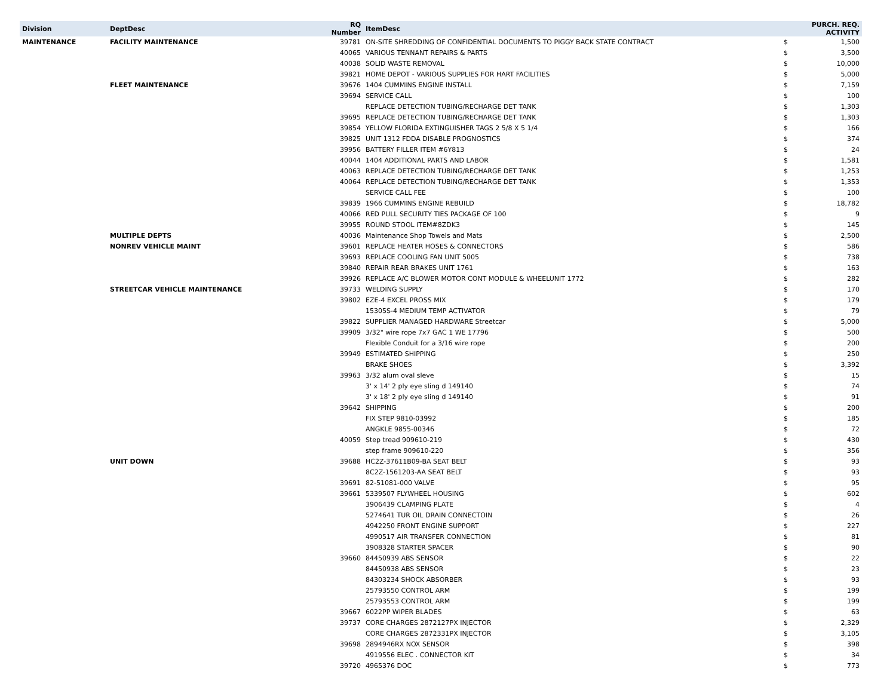| Division | DeptDesc | RQ Number | ItemDesc | PURCH. REQ. ACTIVITY | |
| --- | --- | --- | --- | --- | --- |
| MAINTENANCE | FACILITY MAINTENANCE | 39781 | ON-SITE SHREDDING OF CONFIDENTIAL DOCUMENTS TO PIGGY BACK STATE CONTRACT | $ | 1,500 |
| | | 40065 | VARIOUS TENNANT REPAIRS & PARTS | $ | 3,500 |
| | | 40038 | SOLID WASTE REMOVAL | $ | 10,000 |
| | | 39821 | HOME DEPOT - VARIOUS SUPPLIES FOR HART FACILITIES | $ | 5,000 |
| | FLEET MAINTENANCE | 39676 | 1404 CUMMINS ENGINE INSTALL | $ | 7,159 |
| | | 39694 | SERVICE CALL | $ | 100 |
| | | | REPLACE DETECTION TUBING/RECHARGE DET TANK | $ | 1,303 |
| | | 39695 | REPLACE DETECTION TUBING/RECHARGE DET TANK | $ | 1,303 |
| | | 39854 | YELLOW FLORIDA EXTINGUISHER TAGS 2 5/8 X 5 1/4 | $ | 166 |
| | | 39825 | UNIT 1312 FDDA DISABLE PROGNOSTICS | $ | 374 |
| | | 39956 | BATTERY FILLER ITEM #6Y813 | $ | 24 |
| | | 40044 | 1404 ADDITIONAL PARTS AND LABOR | $ | 1,581 |
| | | 40063 | REPLACE DETECTION TUBING/RECHARGE DET TANK | $ | 1,253 |
| | | 40064 | REPLACE DETECTION TUBING/RECHARGE DET TANK | $ | 1,353 |
| | | | SERVICE CALL FEE | $ | 100 |
| | | 39839 | 1966 CUMMINS ENGINE REBUILD | $ | 18,782 |
| | | 40066 | RED PULL SECURITY TIES PACKAGE OF 100 | $ | 9 |
| | | 39955 | ROUND STOOL ITEM#8ZDK3 | $ | 145 |
| | MULTIPLE DEPTS | 40036 | Maintenance Shop Towels and Mats | $ | 2,500 |
| | NONREV VEHICLE MAINT | 39601 | REPLACE HEATER HOSES & CONNECTORS | $ | 586 |
| | | 39693 | REPLACE COOLING FAN UNIT 5005 | $ | 738 |
| | | 39840 | REPAIR REAR BRAKES UNIT 1761 | $ | 163 |
| | | 39926 | REPLACE A/C BLOWER MOTOR CONT MODULE & WHEELUNIT 1772 | $ | 282 |
| | STREETCAR VEHICLE MAINTENANCE | 39733 | WELDING SUPPLY | $ | 170 |
| | | 39802 | EZE-4 EXCEL PROSS MIX | $ | 179 |
| | | | 15305S-4 MEDIUM TEMP ACTIVATOR | $ | 79 |
| | | 39822 | SUPPLIER MANAGED HARDWARE Streetcar | $ | 5,000 |
| | | 39909 | 3/32" wire rope 7x7 GAC 1 WE 17796 | $ | 500 |
| | | | Flexible Conduit for a 3/16 wire rope | $ | 200 |
| | | 39949 | ESTIMATED SHIPPING | $ | 250 |
| | | | BRAKE SHOES | $ | 3,392 |
| | | 39963 | 3/32 alum oval sleve | $ | 15 |
| | | | 3' x 14' 2 ply eye sling d 149140 | $ | 74 |
| | | | 3' x 18' 2 ply eye sling d 149140 | $ | 91 |
| | | 39642 | SHIPPING | $ | 200 |
| | | | FIX STEP 9810-03992 | $ | 185 |
| | | | ANGKLE 9855-00346 | $ | 72 |
| | | 40059 | Step tread 909610-219 | $ | 430 |
| | | | step frame 909610-220 | $ | 356 |
| | UNIT DOWN | 39688 | HC2Z-37611B09-BA SEAT BELT | $ | 93 |
| | | | 8C2Z-1561203-AA SEAT BELT | $ | 93 |
| | | 39691 | 82-51081-000 VALVE | $ | 95 |
| | | 39661 | 5339507 FLYWHEEL HOUSING | $ | 602 |
| | | | 3906439 CLAMPING PLATE | $ | 4 |
| | | | 5274641 TUR OIL DRAIN CONNECTOIN | $ | 26 |
| | | | 4942250 FRONT ENGINE SUPPORT | $ | 227 |
| | | | 4990517 AIR TRANSFER CONNECTION | $ | 81 |
| | | | 3908328 STARTER SPACER | $ | 90 |
| | | 39660 | 84450939 ABS SENSOR | $ | 22 |
| | | | 84450938 ABS SENSOR | $ | 23 |
| | | | 84303234 SHOCK ABSORBER | $ | 93 |
| | | | 25793550 CONTROL ARM | $ | 199 |
| | | | 25793553 CONTROL ARM | $ | 199 |
| | | 39667 | 6022PP WIPER BLADES | $ | 63 |
| | | 39737 | CORE CHARGES 2872127PX INJECTOR | $ | 2,329 |
| | | | CORE CHARGES 2872331PX INJECTOR | $ | 3,105 |
| | | 39698 | 2894946RX NOX SENSOR | $ | 398 |
| | | | 4919556 ELEC . CONNECTOR KIT | $ | 34 |
| | | 39720 | 4965376 DOC | $ | 773 |